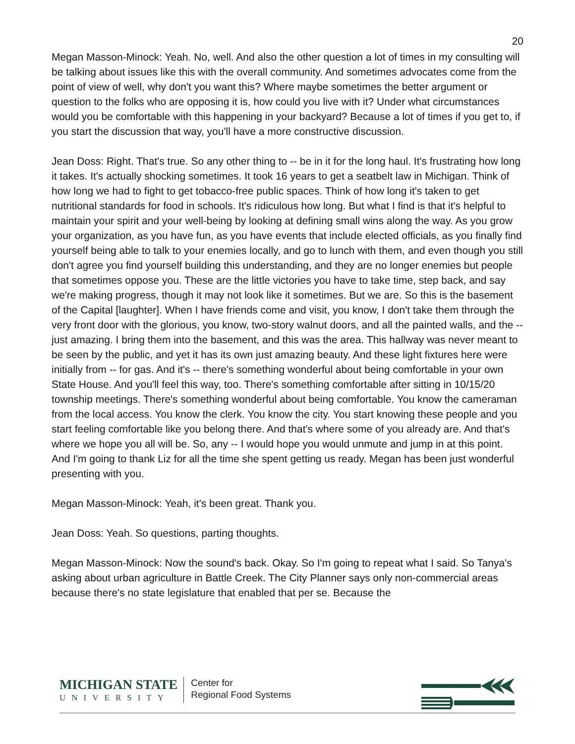20
Megan Masson-Minock: Yeah. No, well. And also the other question a lot of times in my consulting will be talking about issues like this with the overall community. And sometimes advocates come from the point of view of well, why don't you want this? Where maybe sometimes the better argument or question to the folks who are opposing it is, how could you live with it? Under what circumstances would you be comfortable with this happening in your backyard? Because a lot of times if you get to, if you start the discussion that way, you'll have a more constructive discussion.
Jean Doss: Right. That's true. So any other thing to -- be in it for the long haul. It's frustrating how long it takes. It's actually shocking sometimes. It took 16 years to get a seatbelt law in Michigan. Think of how long we had to fight to get tobacco-free public spaces. Think of how long it's taken to get nutritional standards for food in schools. It's ridiculous how long. But what I find is that it's helpful to maintain your spirit and your well-being by looking at defining small wins along the way. As you grow your organization, as you have fun, as you have events that include elected officials, as you finally find yourself being able to talk to your enemies locally, and go to lunch with them, and even though you still don't agree you find yourself building this understanding, and they are no longer enemies but people that sometimes oppose you. These are the little victories you have to take time, step back, and say we're making progress, though it may not look like it sometimes. But we are. So this is the basement of the Capital [laughter]. When I have friends come and visit, you know, I don't take them through the very front door with the glorious, you know, two-story walnut doors, and all the painted walls, and the -- just amazing. I bring them into the basement, and this was the area. This hallway was never meant to be seen by the public, and yet it has its own just amazing beauty. And these light fixtures here were initially from -- for gas. And it's -- there's something wonderful about being comfortable in your own State House. And you'll feel this way, too. There's something comfortable after sitting in 10/15/20 township meetings. There's something wonderful about being comfortable. You know the cameraman from the local access. You know the clerk. You know the city. You start knowing these people and you start feeling comfortable like you belong there. And that's where some of you already are. And that's where we hope you all will be. So, any -- I would hope you would unmute and jump in at this point. And I'm going to thank Liz for all the time she spent getting us ready. Megan has been just wonderful presenting with you.
Megan Masson-Minock: Yeah, it's been great. Thank you.
Jean Doss: Yeah. So questions, parting thoughts.
Megan Masson-Minock: Now the sound's back. Okay. So I'm going to repeat what I said. So Tanya's asking about urban agriculture in Battle Creek. The City Planner says only non-commercial areas because there's no state legislature that enabled that per se. Because the
MICHIGAN STATE
UNIVERSITY
Center for
Regional Food Systems